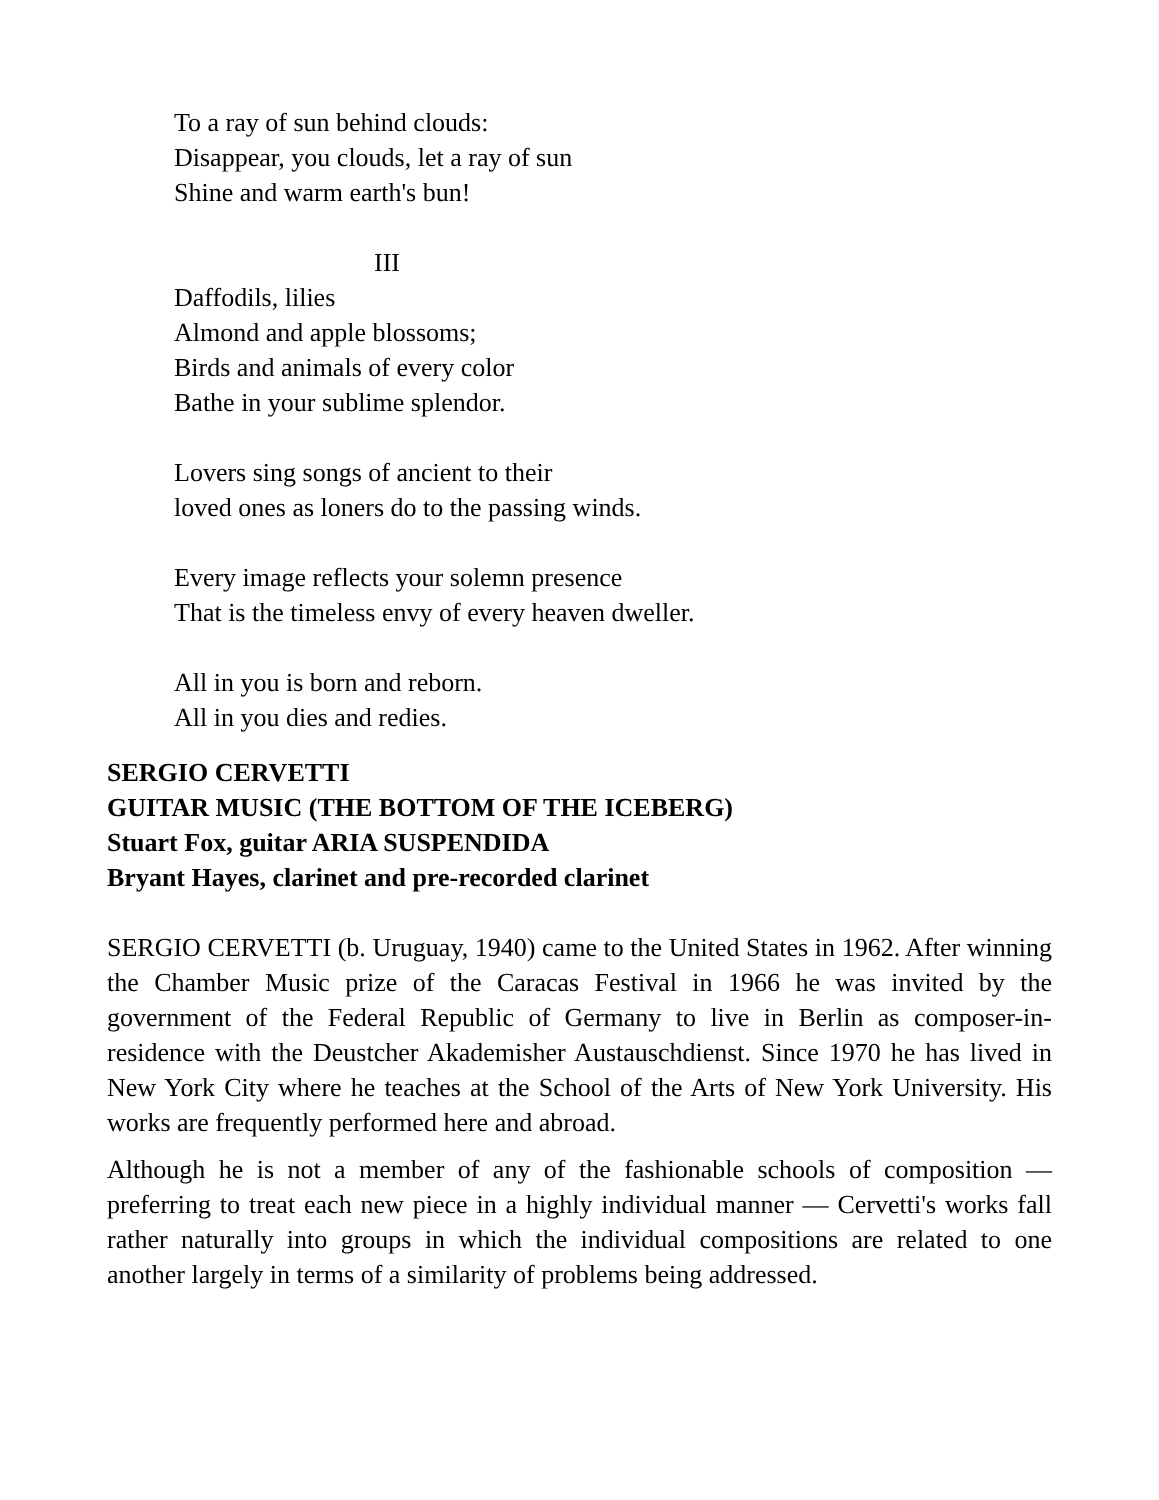To a ray of sun behind clouds:
Disappear, you clouds, let a ray of sun
Shine and warm earth's bun!
III
Daffodils, lilies
Almond and apple blossoms;
Birds and animals of every color
Bathe in your sublime splendor.
Lovers sing songs of ancient to their
loved ones as loners do to the passing winds.
Every image reflects your solemn presence
That is the timeless envy of every heaven dweller.
All in you is born and reborn.
All in you dies and redies.
SERGIO CERVETTI
GUITAR MUSIC (THE BOTTOM OF THE ICEBERG)
Stuart Fox, guitar ARIA SUSPENDIDA
Bryant Hayes, clarinet and pre-recorded clarinet
SERGIO CERVETTI (b. Uruguay, 1940) came to the United States in 1962. After winning the Chamber Music prize of the Caracas Festival in 1966 he was invited by the government of the Federal Republic of Germany to live in Berlin as composer-in-residence with the Deustcher Akademisher Austauschdienst. Since 1970 he has lived in New York City where he teaches at the School of the Arts of New York University. His works are frequently performed here and abroad.
Although he is not a member of any of the fashionable schools of composition — preferring to treat each new piece in a highly individual manner — Cervetti's works fall rather naturally into groups in which the individual compositions are related to one another largely in terms of a similarity of problems being addressed.